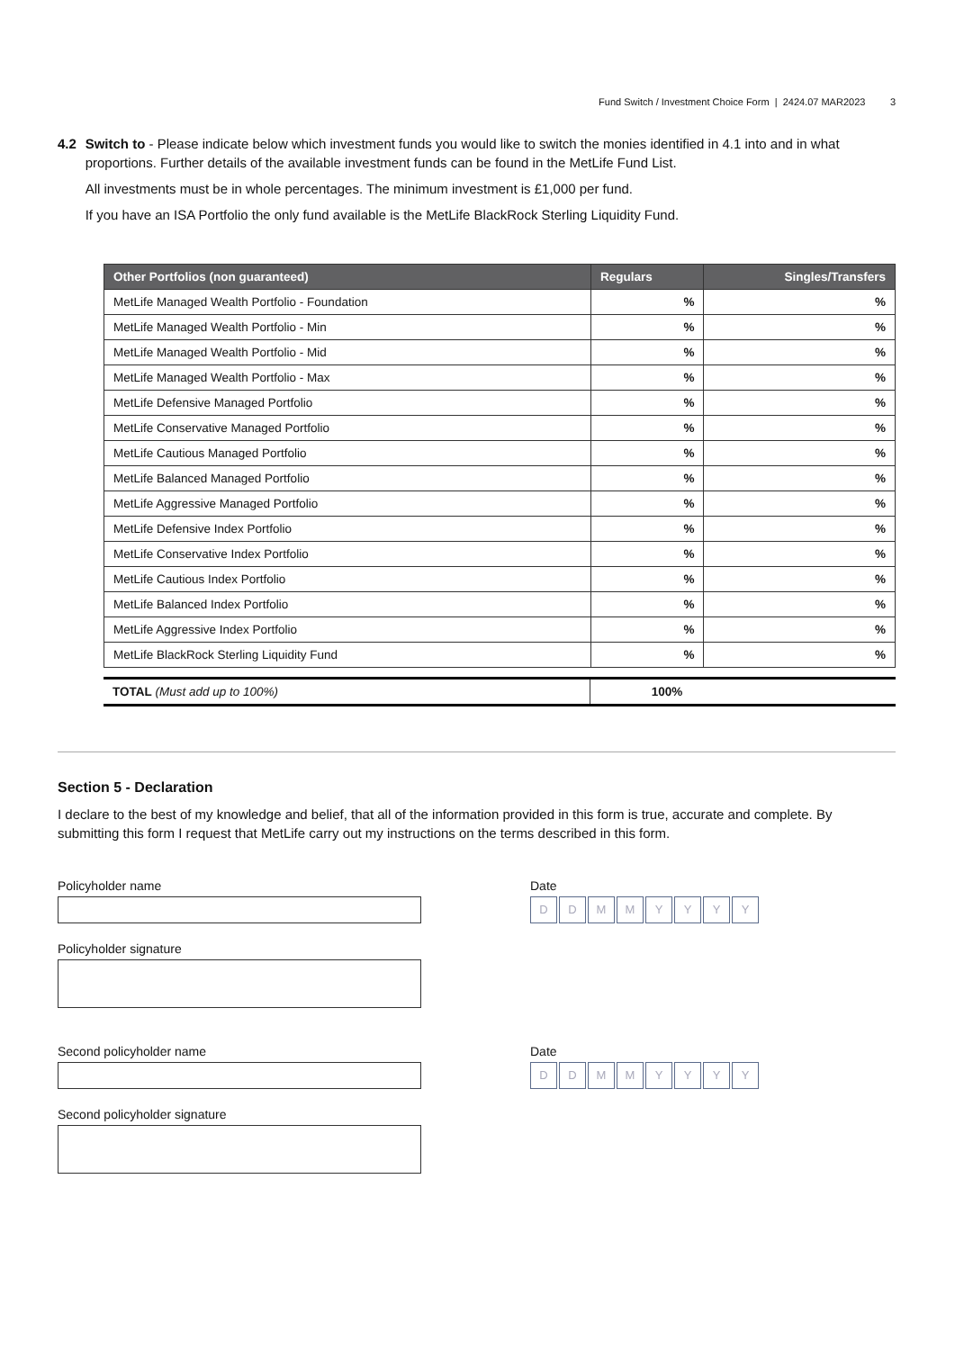Fund Switch / Investment Choice Form | 2424.07 MAR2023 3
4.2 Switch to - Please indicate below which investment funds you would like to switch the monies identified in 4.1 into and in what proportions. Further details of the available investment funds can be found in the MetLife Fund List.
All investments must be in whole percentages. The minimum investment is £1,000 per fund.
If you have an ISA Portfolio the only fund available is the MetLife BlackRock Sterling Liquidity Fund.
| Other Portfolios (non guaranteed) | Regulars | Singles/Transfers |
| --- | --- | --- |
| MetLife Managed Wealth Portfolio - Foundation | % | % |
| MetLife Managed Wealth Portfolio - Min | % | % |
| MetLife Managed Wealth Portfolio - Mid | % | % |
| MetLife Managed Wealth Portfolio - Max | % | % |
| MetLife Defensive Managed Portfolio | % | % |
| MetLife Conservative Managed Portfolio | % | % |
| MetLife Cautious Managed Portfolio | % | % |
| MetLife Balanced Managed Portfolio | % | % |
| MetLife Aggressive Managed Portfolio | % | % |
| MetLife Defensive Index Portfolio | % | % |
| MetLife Conservative Index Portfolio | % | % |
| MetLife Cautious Index Portfolio | % | % |
| MetLife Balanced Index Portfolio | % | % |
| MetLife Aggressive Index Portfolio | % | % |
| MetLife BlackRock Sterling Liquidity Fund | % | % |
| TOTAL (Must add up to 100%) | 100% | |
Section 5 - Declaration
I declare to the best of my knowledge and belief, that all of the information provided in this form is true, accurate and complete. By submitting this form I request that MetLife carry out my instructions on the terms described in this form.
Policyholder name
Policyholder signature
Date
DDMMYYYY
Second policyholder name
Second policyholder signature
Date
DDMMYYYY